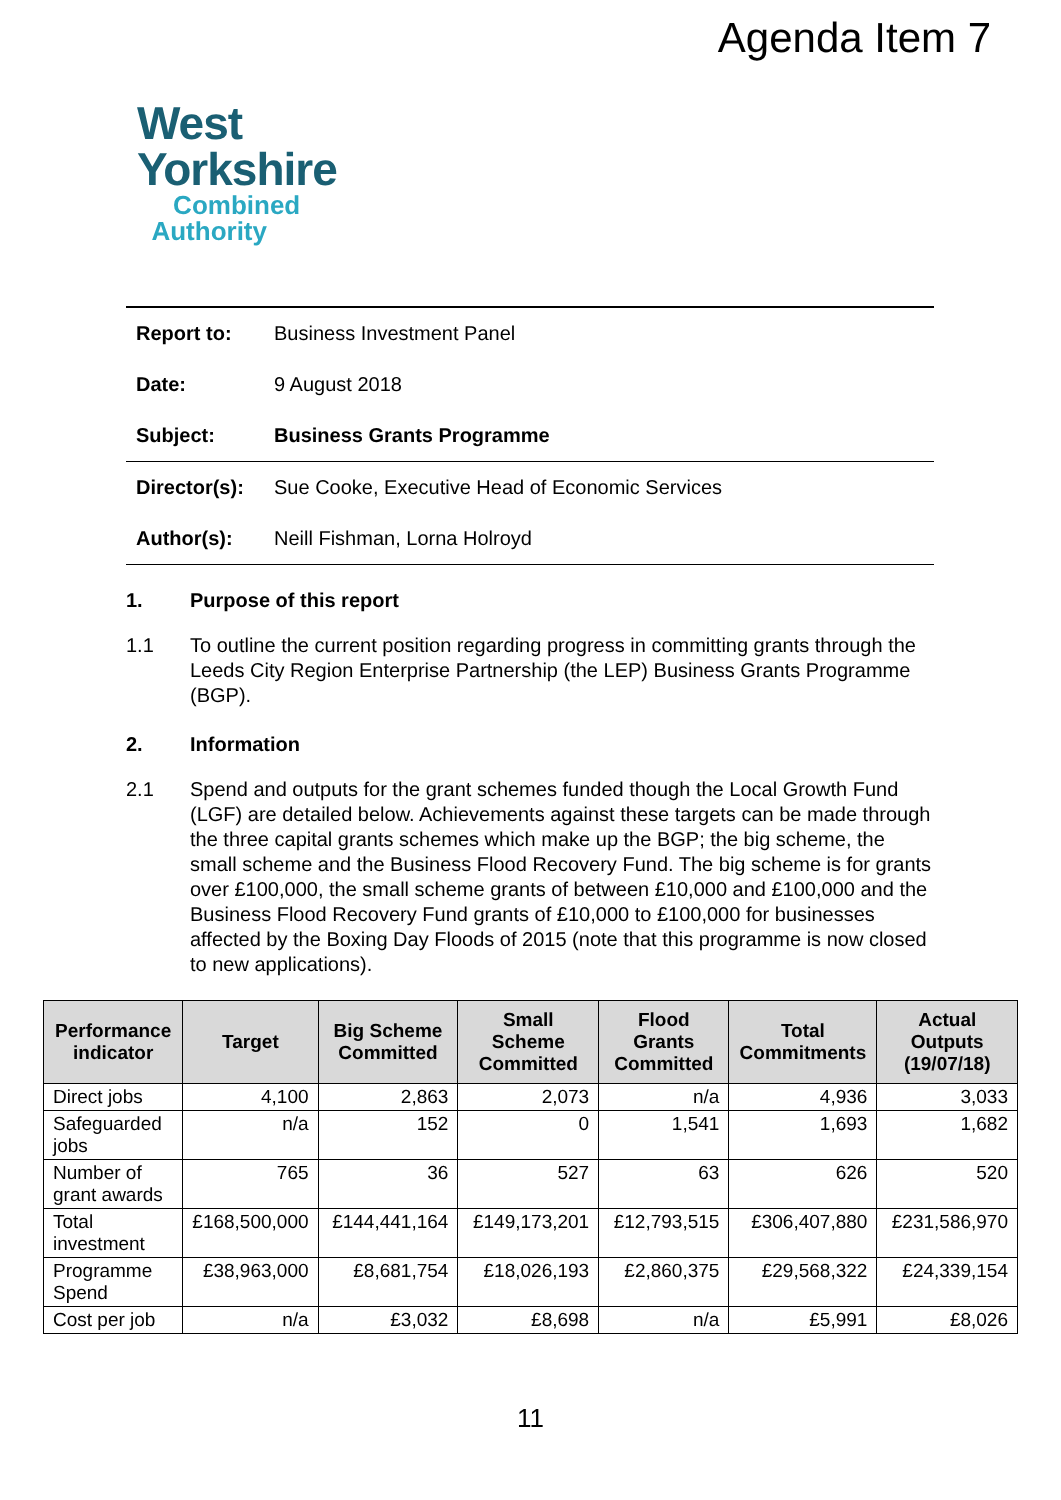Agenda Item 7
West
Yorkshire
Combined
Authority
Report to: Business Investment Panel
Date: 9 August 2018
Subject: Business Grants Programme
Director(s): Sue Cooke, Executive Head of Economic Services
Author(s): Neill Fishman, Lorna Holroyd
1. Purpose of this report
1.1 To outline the current position regarding progress in committing grants through the Leeds City Region Enterprise Partnership (the LEP) Business Grants Programme (BGP).
2. Information
2.1 Spend and outputs for the grant schemes funded though the Local Growth Fund (LGF) are detailed below. Achievements against these targets can be made through the three capital grants schemes which make up the BGP; the big scheme, the small scheme and the Business Flood Recovery Fund. The big scheme is for grants over £100,000, the small scheme grants of between £10,000 and £100,000 and the Business Flood Recovery Fund grants of £10,000 to £100,000 for businesses affected by the Boxing Day Floods of 2015 (note that this programme is now closed to new applications).
| Performance indicator | Target | Big Scheme Committed | Small Scheme Committed | Flood Grants Committed | Total Commitments | Actual Outputs (19/07/18) |
| --- | --- | --- | --- | --- | --- | --- |
| Direct jobs | 4,100 | 2,863 | 2,073 | n/a | 4,936 | 3,033 |
| Safeguarded jobs | n/a | 152 | 0 | 1,541 | 1,693 | 1,682 |
| Number of grant awards | 765 | 36 | 527 | 63 | 626 | 520 |
| Total investment | £168,500,000 | £144,441,164 | £149,173,201 | £12,793,515 | £306,407,880 | £231,586,970 |
| Programme Spend | £38,963,000 | £8,681,754 | £18,026,193 | £2,860,375 | £29,568,322 | £24,339,154 |
| Cost per job | n/a | £3,032 | £8,698 | n/a | £5,991 | £8,026 |
11